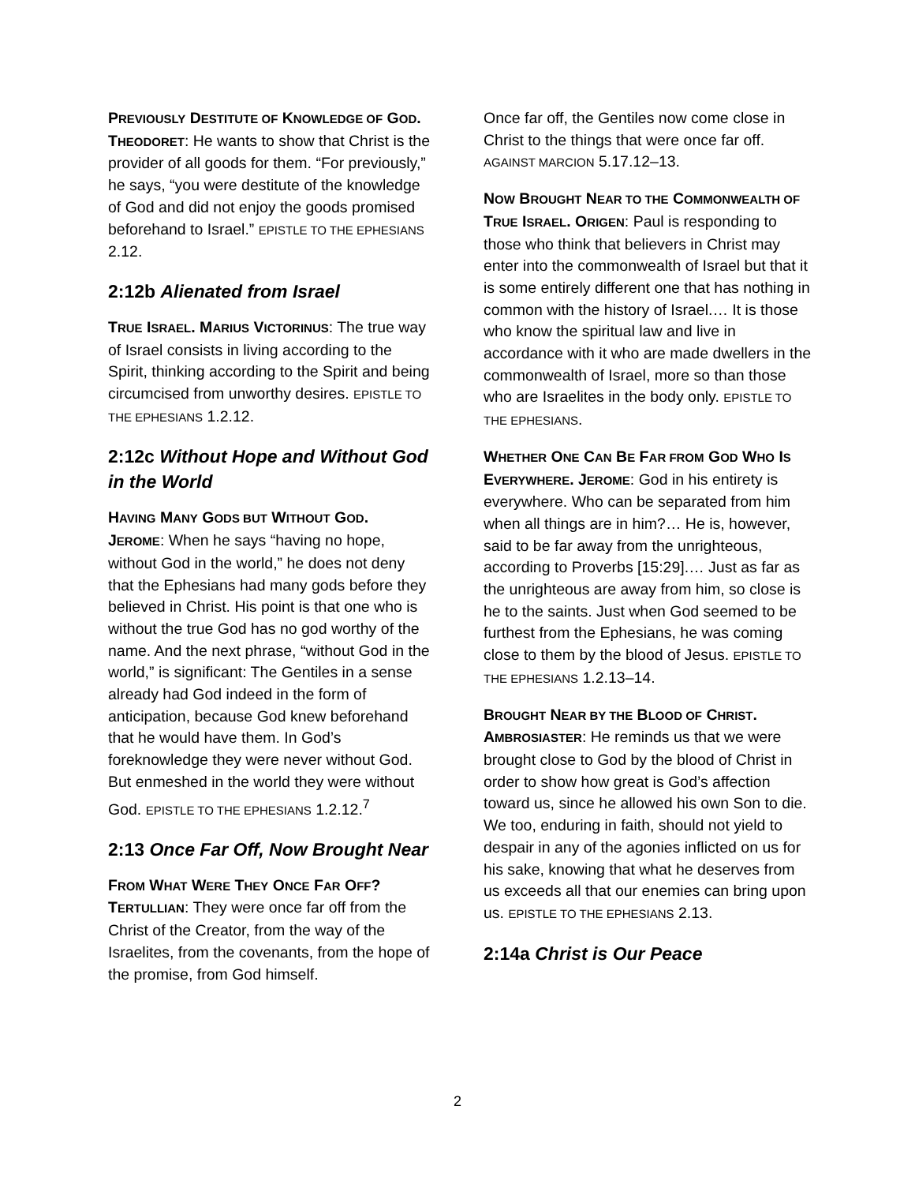PREVIOUSLY DESTITUTE OF KNOWLEDGE OF GOD.
THEODORET: He wants to show that Christ is the provider of all goods for them. “For previously,” he says, “you were destitute of the knowledge of God and did not enjoy the goods promised beforehand to Israel.” EPISTLE TO THE EPHESIANS 2.12.
2:12b Alienated from Israel
TRUE ISRAEL. MARIUS VICTORINUS: The true way of Israel consists in living according to the Spirit, thinking according to the Spirit and being circumcised from unworthy desires. EPISTLE TO THE EPHESIANS 1.2.12.
2:12c Without Hope and Without God in the World
HAVING MANY GODS BUT WITHOUT GOD.
JEROME: When he says “having no hope, without God in the world,” he does not deny that the Ephesians had many gods before they believed in Christ. His point is that one who is without the true God has no god worthy of the name. And the next phrase, “without God in the world,” is significant: The Gentiles in a sense already had God indeed in the form of anticipation, because God knew beforehand that he would have them. In God’s foreknowledge they were never without God. But enmeshed in the world they were without God. EPISTLE TO THE EPHESIANS 1.2.12.<sup>7</sup>
2:13 Once Far Off, Now Brought Near
FROM WHAT WERE THEY ONCE FAR OFF?
TERTULLIAN: They were once far off from the Christ of the Creator, from the way of the Israelites, from the covenants, from the hope of the promise, from God himself.
Once far off, the Gentiles now come close in Christ to the things that were once far off. AGAINST MARCION 5.17.12–13.
NOW BROUGHT NEAR TO THE COMMONWEALTH OF TRUE ISRAEL. ORIGEN: Paul is responding to those who think that believers in Christ may enter into the commonwealth of Israel but that it is some entirely different one that has nothing in common with the history of Israel.… It is those who know the spiritual law and live in accordance with it who are made dwellers in the commonwealth of Israel, more so than those who are Israelites in the body only. EPISTLE TO THE EPHESIANS.
WHETHER ONE CAN BE FAR FROM GOD WHO IS EVERYWHERE. JEROME: God in his entirety is everywhere. Who can be separated from him when all things are in him?… He is, however, said to be far away from the unrighteous, according to Proverbs [15:29].… Just as far as the unrighteous are away from him, so close is he to the saints. Just when God seemed to be furthest from the Ephesians, he was coming close to them by the blood of Jesus. EPISTLE TO THE EPHESIANS 1.2.13–14.
BROUGHT NEAR BY THE BLOOD OF CHRIST.
AMBROSIASTER: He reminds us that we were brought close to God by the blood of Christ in order to show how great is God’s affection toward us, since he allowed his own Son to die. We too, enduring in faith, should not yield to despair in any of the agonies inflicted on us for his sake, knowing that what he deserves from us exceeds all that our enemies can bring upon us. EPISTLE TO THE EPHESIANS 2.13.
2:14a Christ is Our Peace
2